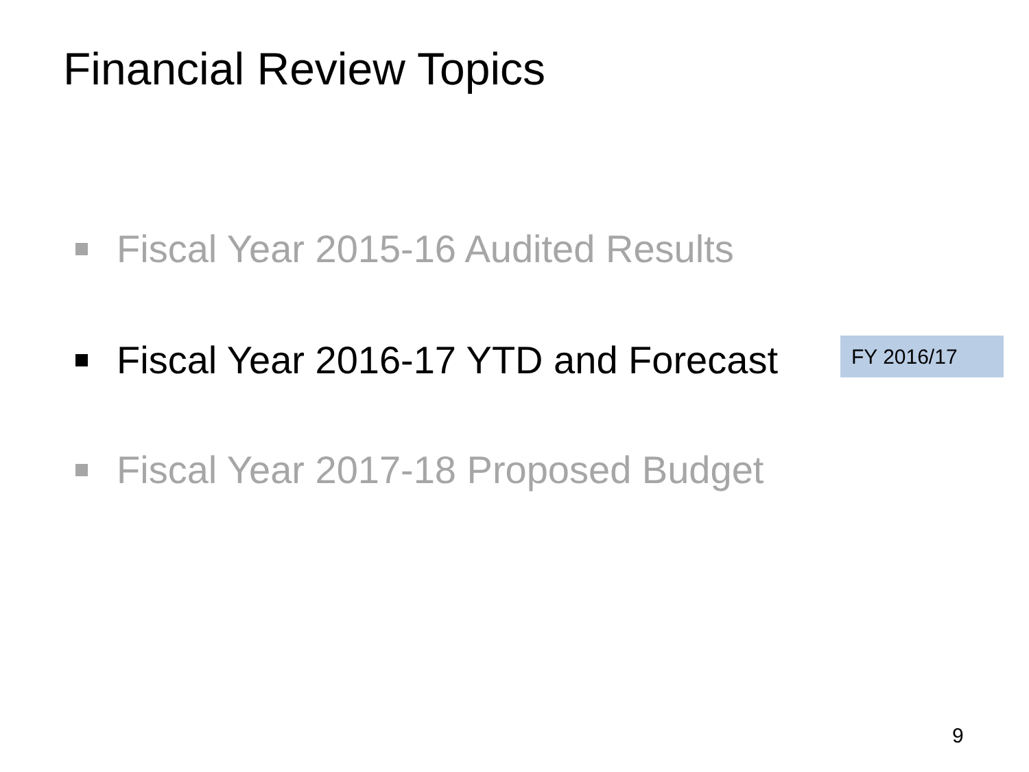Financial Review Topics
Fiscal Year 2015-16 Audited Results
Fiscal Year 2016-17 YTD and Forecast
FY 2016/17
Fiscal Year 2017-18 Proposed Budget
9